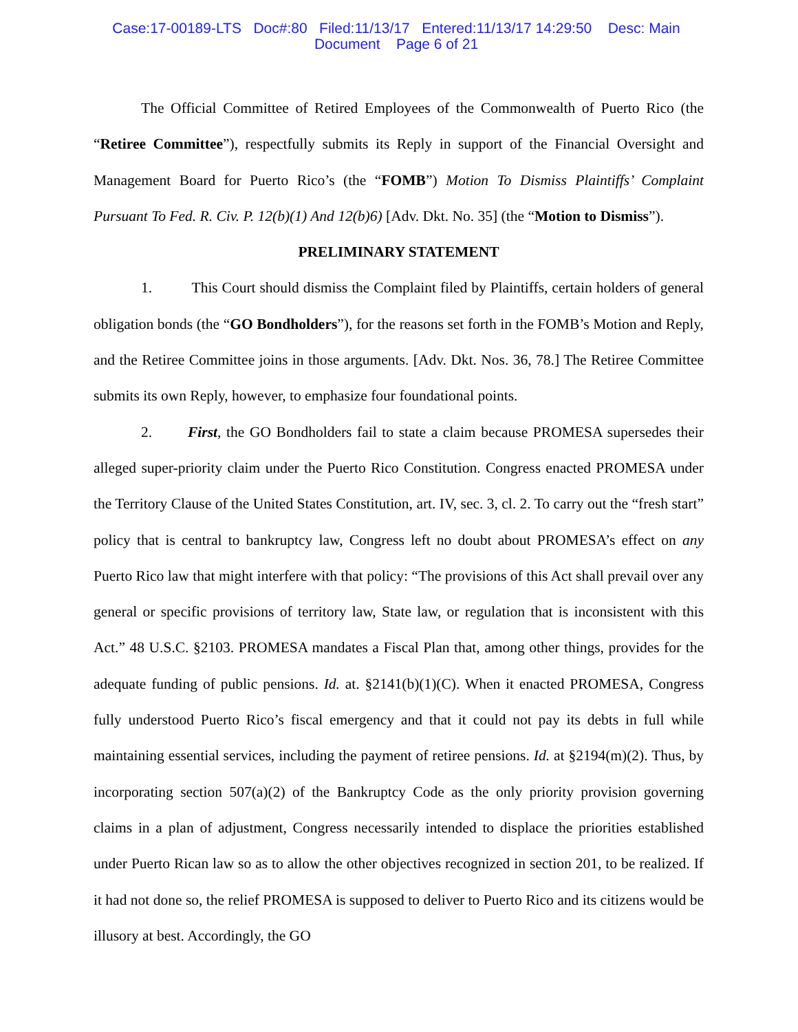Case:17-00189-LTS Doc#:80 Filed:11/13/17 Entered:11/13/17 14:29:50 Desc: Main
Document Page 6 of 21
The Official Committee of Retired Employees of the Commonwealth of Puerto Rico (the “Retiree Committee”), respectfully submits its Reply in support of the Financial Oversight and Management Board for Puerto Rico’s (the “FOMB”) Motion To Dismiss Plaintiffs’ Complaint Pursuant To Fed. R. Civ. P. 12(b)(1) And 12(b)6) [Adv. Dkt. No. 35] (the “Motion to Dismiss”).
PRELIMINARY STATEMENT
1. This Court should dismiss the Complaint filed by Plaintiffs, certain holders of general obligation bonds (the “GO Bondholders”), for the reasons set forth in the FOMB’s Motion and Reply, and the Retiree Committee joins in those arguments. [Adv. Dkt. Nos. 36, 78.] The Retiree Committee submits its own Reply, however, to emphasize four foundational points.
2. First, the GO Bondholders fail to state a claim because PROMESA supersedes their alleged super-priority claim under the Puerto Rico Constitution. Congress enacted PROMESA under the Territory Clause of the United States Constitution, art. IV, sec. 3, cl. 2. To carry out the “fresh start” policy that is central to bankruptcy law, Congress left no doubt about PROMESA’s effect on any Puerto Rico law that might interfere with that policy: “The provisions of this Act shall prevail over any general or specific provisions of territory law, State law, or regulation that is inconsistent with this Act.” 48 U.S.C. §2103. PROMESA mandates a Fiscal Plan that, among other things, provides for the adequate funding of public pensions. Id. at. §2141(b)(1)(C). When it enacted PROMESA, Congress fully understood Puerto Rico’s fiscal emergency and that it could not pay its debts in full while maintaining essential services, including the payment of retiree pensions. Id. at §2194(m)(2). Thus, by incorporating section 507(a)(2) of the Bankruptcy Code as the only priority provision governing claims in a plan of adjustment, Congress necessarily intended to displace the priorities established under Puerto Rican law so as to allow the other objectives recognized in section 201, to be realized. If it had not done so, the relief PROMESA is supposed to deliver to Puerto Rico and its citizens would be illusory at best. Accordingly, the GO